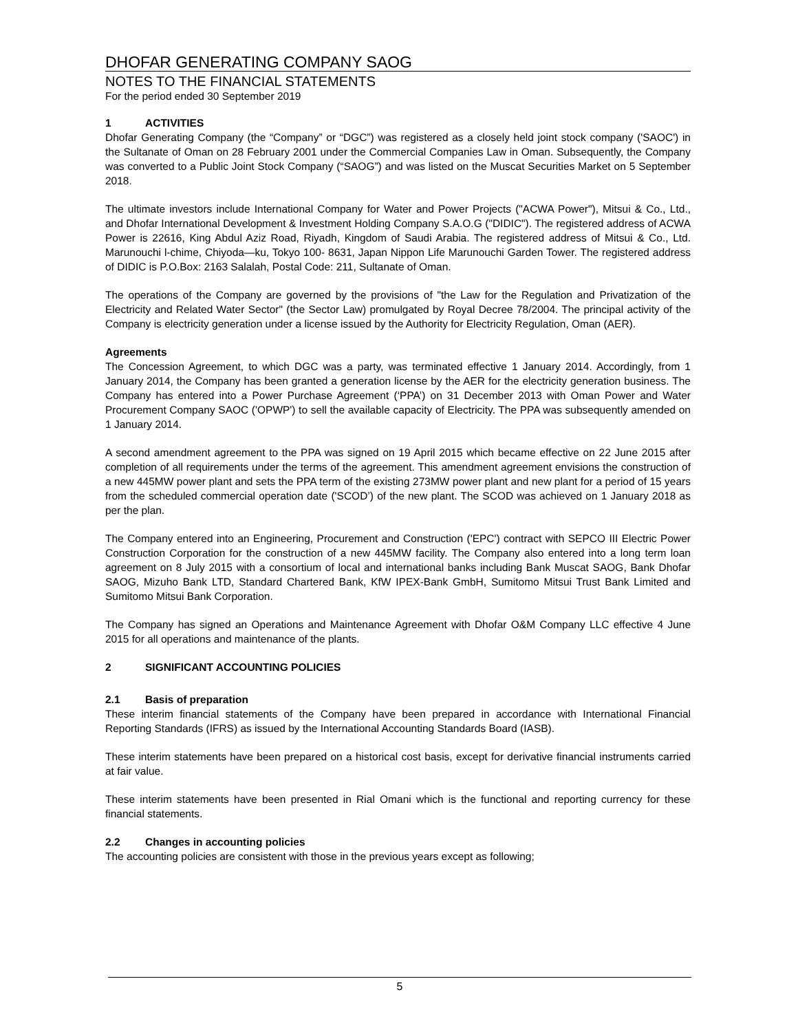DHOFAR GENERATING COMPANY SAOG
NOTES TO THE FINANCIAL STATEMENTS
For the period ended 30 September 2019
1 ACTIVITIES
Dhofar Generating Company (the “Company” or “DGC”) was registered as a closely held joint stock company ('SAOC') in the Sultanate of Oman on 28 February 2001 under the Commercial Companies Law in Oman. Subsequently, the Company was converted to a Public Joint Stock Company (“SAOG”) and was listed on the Muscat Securities Market on 5 September 2018.
The ultimate investors include International Company for Water and Power Projects ("ACWA Power"), Mitsui & Co., Ltd., and Dhofar International Development & Investment Holding Company S.A.O.G ("DIDIC"). The registered address of ACWA Power is 22616, King Abdul Aziz Road, Riyadh, Kingdom of Saudi Arabia. The registered address of Mitsui & Co., Ltd. Marunouchi l-chime, Chiyoda—ku, Tokyo 100- 8631, Japan Nippon Life Marunouchi Garden Tower. The registered address of DIDIC is P.O.Box: 2163 Salalah, Postal Code: 211, Sultanate of Oman.
The operations of the Company are governed by the provisions of "the Law for the Regulation and Privatization of the Electricity and Related Water Sector" (the Sector Law) promulgated by Royal Decree 78/2004. The principal activity of the Company is electricity generation under a license issued by the Authority for Electricity Regulation, Oman (AER).
Agreements
The Concession Agreement, to which DGC was a party, was terminated effective 1 January 2014. Accordingly, from 1 January 2014, the Company has been granted a generation license by the AER for the electricity generation business. The Company has entered into a Power Purchase Agreement (‘PPA’) on 31 December 2013 with Oman Power and Water Procurement Company SAOC ('OPWP') to sell the available capacity of Electricity. The PPA was subsequently amended on 1 January 2014.
A second amendment agreement to the PPA was signed on 19 April 2015 which became effective on 22 June 2015 after completion of all requirements under the terms of the agreement. This amendment agreement envisions the construction of a new 445MW power plant and sets the PPA term of the existing 273MW power plant and new plant for a period of 15 years from the scheduled commercial operation date ('SCOD’) of the new plant. The SCOD was achieved on 1 January 2018 as per the plan.
The Company entered into an Engineering, Procurement and Construction ('EPC') contract with SEPCO III Electric Power Construction Corporation for the construction of a new 445MW facility. The Company also entered into a long term loan agreement on 8 July 2015 with a consortium of local and international banks including Bank Muscat SAOG, Bank Dhofar SAOG, Mizuho Bank LTD, Standard Chartered Bank, KfW IPEX-Bank GmbH, Sumitomo Mitsui Trust Bank Limited and Sumitomo Mitsui Bank Corporation.
The Company has signed an Operations and Maintenance Agreement with Dhofar O&M Company LLC effective 4 June 2015 for all operations and maintenance of the plants.
2 SIGNIFICANT ACCOUNTING POLICIES
2.1 Basis of preparation
These interim financial statements of the Company have been prepared in accordance with International Financial Reporting Standards (IFRS) as issued by the International Accounting Standards Board (IASB).
These interim statements have been prepared on a historical cost basis, except for derivative financial instruments carried at fair value.
These interim statements have been presented in Rial Omani which is the functional and reporting currency for these financial statements.
2.2 Changes in accounting policies
The accounting policies are consistent with those in the previous years except as following;
5